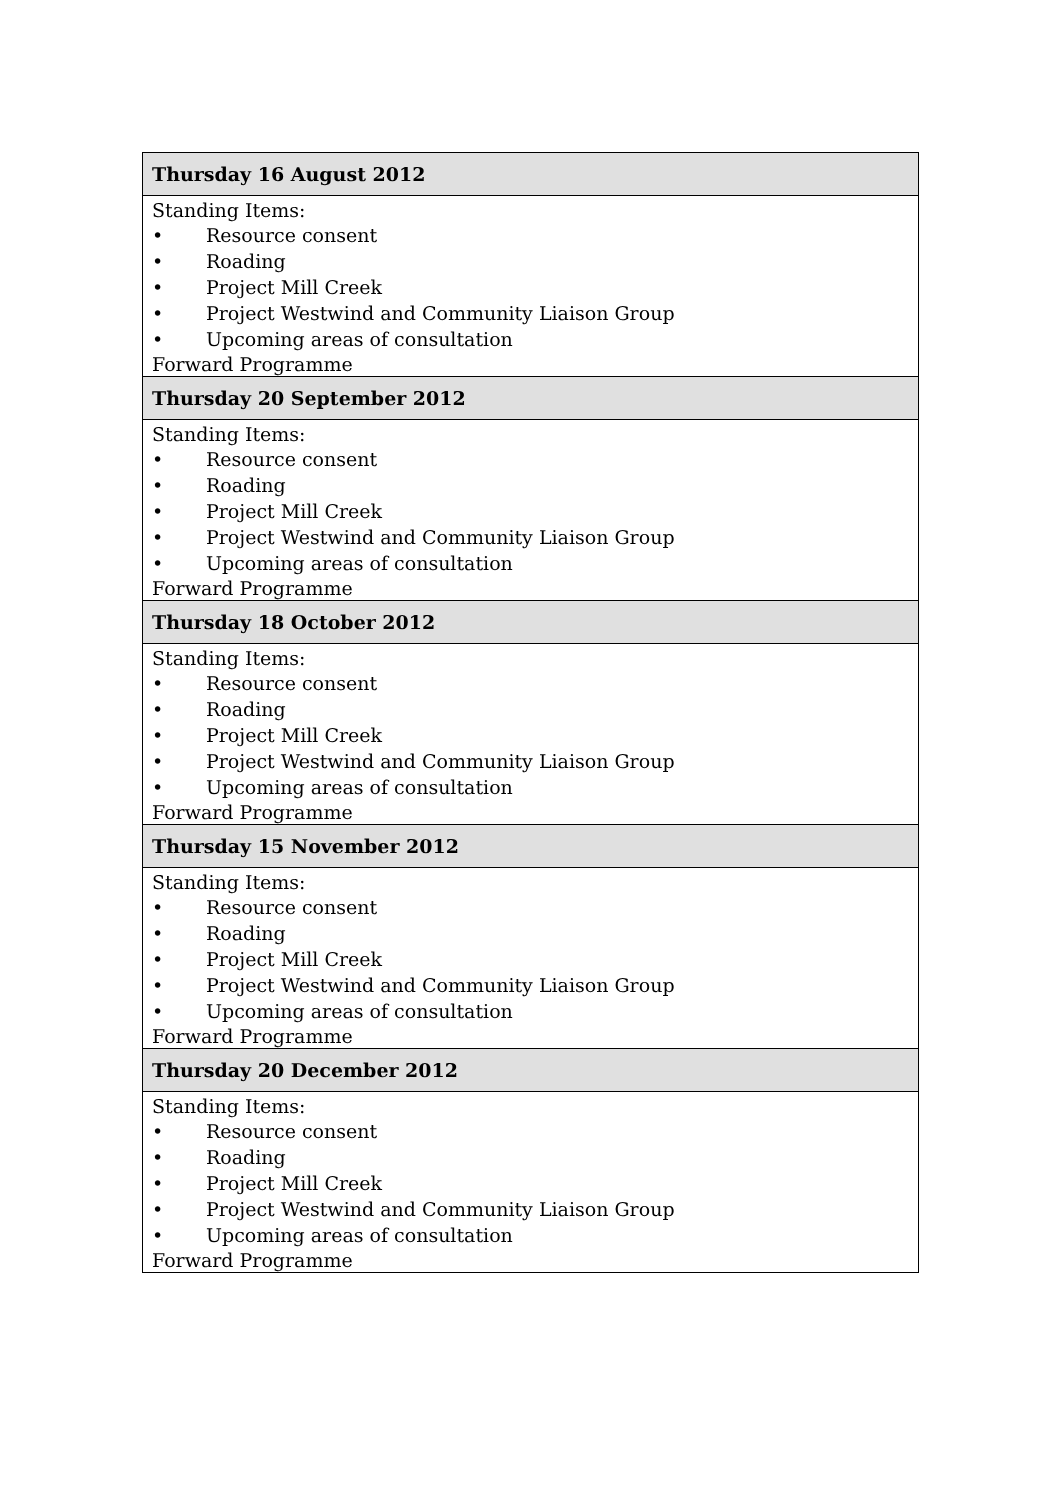| Thursday 16 August 2012 |
| --- |
| Standing Items: • Resource consent • Roading • Project Mill Creek • Project Westwind and Community Liaison Group • Upcoming areas of consultation Forward Programme |
| Thursday 20 September 2012 |
| Standing Items: • Resource consent • Roading • Project Mill Creek • Project Westwind and Community Liaison Group • Upcoming areas of consultation Forward Programme |
| Thursday 18 October 2012 |
| Standing Items: • Resource consent • Roading • Project Mill Creek • Project Westwind and Community Liaison Group • Upcoming areas of consultation Forward Programme |
| Thursday 15 November 2012 |
| Standing Items: • Resource consent • Roading • Project Mill Creek • Project Westwind and Community Liaison Group • Upcoming areas of consultation Forward Programme |
| Thursday 20 December 2012 |
| Standing Items: • Resource consent • Roading • Project Mill Creek • Project Westwind and Community Liaison Group • Upcoming areas of consultation Forward Programme |